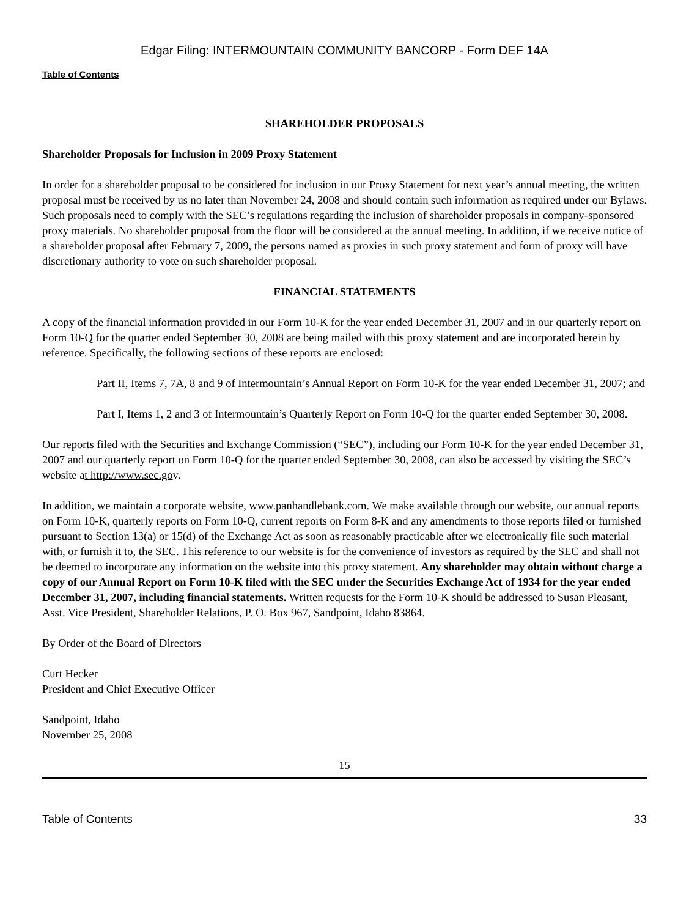Edgar Filing: INTERMOUNTAIN COMMUNITY BANCORP - Form DEF 14A
Table of Contents
SHAREHOLDER PROPOSALS
Shareholder Proposals for Inclusion in 2009 Proxy Statement
In order for a shareholder proposal to be considered for inclusion in our Proxy Statement for next year’s annual meeting, the written proposal must be received by us no later than November 24, 2008 and should contain such information as required under our Bylaws. Such proposals need to comply with the SEC’s regulations regarding the inclusion of shareholder proposals in company-sponsored proxy materials. No shareholder proposal from the floor will be considered at the annual meeting. In addition, if we receive notice of a shareholder proposal after February 7, 2009, the persons named as proxies in such proxy statement and form of proxy will have discretionary authority to vote on such shareholder proposal.
FINANCIAL STATEMENTS
A copy of the financial information provided in our Form 10-K for the year ended December 31, 2007 and in our quarterly report on Form 10-Q for the quarter ended September 30, 2008 are being mailed with this proxy statement and are incorporated herein by reference. Specifically, the following sections of these reports are enclosed:
Part II, Items 7, 7A, 8 and 9 of Intermountain’s Annual Report on Form 10-K for the year ended December 31, 2007; and
Part I, Items 1, 2 and 3 of Intermountain’s Quarterly Report on Form 10-Q for the quarter ended September 30, 2008.
Our reports filed with the Securities and Exchange Commission (“SEC”), including our Form 10-K for the year ended December 31, 2007 and our quarterly report on Form 10-Q for the quarter ended September 30, 2008, can also be accessed by visiting the SEC’s website at http://www.sec.gov.
In addition, we maintain a corporate website, www.panhandlebank.com. We make available through our website, our annual reports on Form 10-K, quarterly reports on Form 10-Q, current reports on Form 8-K and any amendments to those reports filed or furnished pursuant to Section 13(a) or 15(d) of the Exchange Act as soon as reasonably practicable after we electronically file such material with, or furnish it to, the SEC. This reference to our website is for the convenience of investors as required by the SEC and shall not be deemed to incorporate any information on the website into this proxy statement. Any shareholder may obtain without charge a copy of our Annual Report on Form 10-K filed with the SEC under the Securities Exchange Act of 1934 for the year ended December 31, 2007, including financial statements. Written requests for the Form 10-K should be addressed to Susan Pleasant, Asst. Vice President, Shareholder Relations, P. O. Box 967, Sandpoint, Idaho 83864.
By Order of the Board of Directors
Curt Hecker
President and Chief Executive Officer
Sandpoint, Idaho
November 25, 2008
15
Table of Contents 33